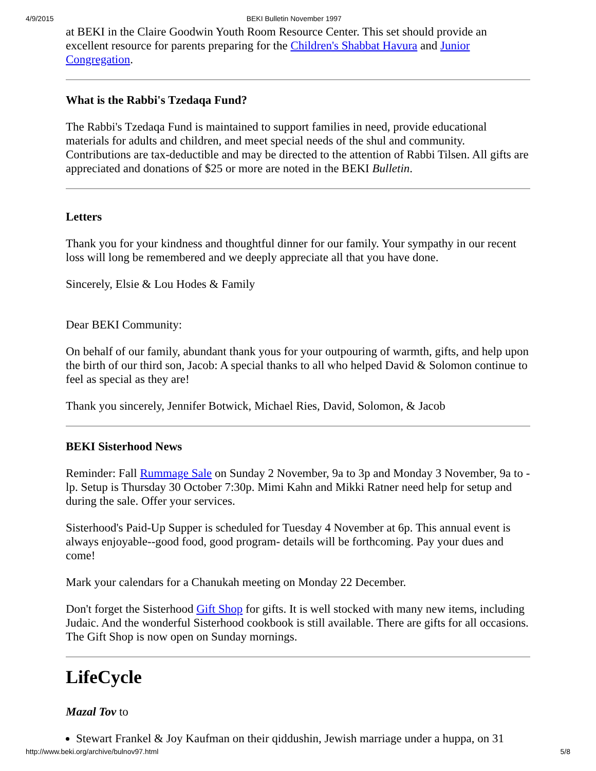4/9/2015 BEKI Bulletin November 1997
at BEKI in the Claire Goodwin Youth Room Resource Center. This set should provide an excellent resource for parents preparing for the Children's Shabbat Havura and Junior Congregation.
What is the Rabbi's Tzedaqa Fund?
The Rabbi's Tzedaqa Fund is maintained to support families in need, provide educational materials for adults and children, and meet special needs of the shul and community. Contributions are tax-deductible and may be directed to the attention of Rabbi Tilsen. All gifts are appreciated and donations of $25 or more are noted in the BEKI Bulletin.
Letters
Thank you for your kindness and thoughtful dinner for our family. Your sympathy in our recent loss will long be remembered and we deeply appreciate all that you have done.
Sincerely, Elsie & Lou Hodes & Family
Dear BEKI Community:
On behalf of our family, abundant thank yous for your outpouring of warmth, gifts, and help upon the birth of our third son, Jacob: A special thanks to all who helped David & Solomon continue to feel as special as they are!
Thank you sincerely, Jennifer Botwick, Michael Ries, David, Solomon, & Jacob
BEKI Sisterhood News
Reminder: Fall Rummage Sale on Sunday 2 November, 9a to 3p and Monday 3 November, 9a to - lp. Setup is Thursday 30 October 7:30p. Mimi Kahn and Mikki Ratner need help for setup and during the sale. Offer your services.
Sisterhood's Paid-Up Supper is scheduled for Tuesday 4 November at 6p. This annual event is always enjoyable--good food, good program- details will be forthcoming. Pay your dues and come!
Mark your calendars for a Chanukah meeting on Monday 22 December.
Don't forget the Sisterhood Gift Shop for gifts. It is well stocked with many new items, including Judaic. And the wonderful Sisterhood cookbook is still available. There are gifts for all occasions. The Gift Shop is now open on Sunday mornings.
LifeCycle
Mazal Tov to
Stewart Frankel & Joy Kaufman on their qiddushin, Jewish marriage under a huppa, on 31
http://www.beki.org/archive/bulnov97.html 5/8